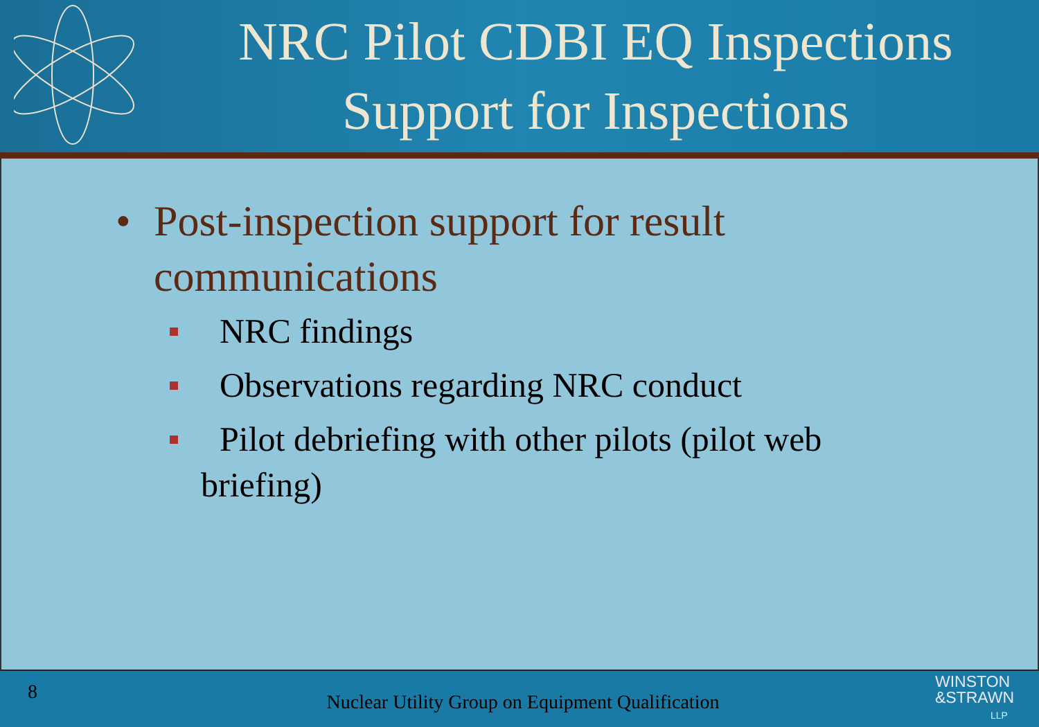NRC Pilot CDBI EQ Inspections
Support for Inspections
• Post-inspection support for result
communications
NRC findings
Observations regarding NRC conduct
Pilot debriefing with other pilots (pilot web
briefing)
8
Nuclear Utility Group on Equipment Qualification
WINSTON
&STRAWN
LLP